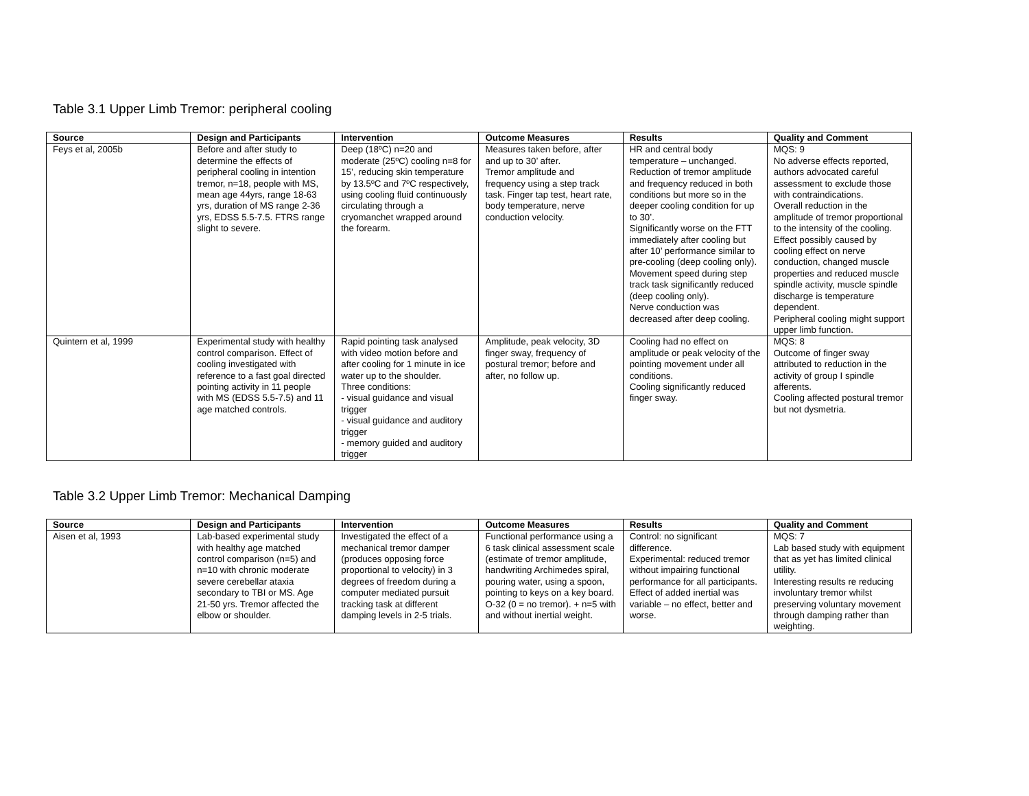Table 3.1 Upper Limb Tremor: peripheral cooling
| Source | Design and Participants | Intervention | Outcome Measures | Results | Quality and Comment |
| --- | --- | --- | --- | --- | --- |
| Feys et al, 2005b | Before and after study to determine the effects of peripheral cooling in intention tremor, n=18, people with MS, mean age 44yrs, range 18-63 yrs, duration of MS range 2-36 yrs, EDSS 5.5-7.5. FTRS range slight to severe. | Deep (18ºC) n=20 and moderate (25ºC) cooling n=8 for 15’, reducing skin temperature by 13.5ºC and 7ºC respectively, using cooling fluid continuously circulating through a cryomanchet wrapped around the forearm. | Measures taken before, after and up to 30’ after. Tremor amplitude and frequency using a step track task. Finger tap test, heart rate, body temperature, nerve conduction velocity. | HR and central body temperature – unchanged. Reduction of tremor amplitude and frequency reduced in both conditions but more so in the deeper cooling condition for up to 30’. Significantly worse on the FTT immediately after cooling but after 10’ performance similar to pre-cooling (deep cooling only). Movement speed during step track task significantly reduced (deep cooling only). Nerve conduction was decreased after deep cooling. | MQS: 9 No adverse effects reported, authors advocated careful assessment to exclude those with contraindications. Overall reduction in the amplitude of tremor proportional to the intensity of the cooling. Effect possibly caused by cooling effect on nerve conduction, changed muscle properties and reduced muscle spindle activity, muscle spindle discharge is temperature dependent. Peripheral cooling might support upper limb function. |
| Quintern et al, 1999 | Experimental study with healthy control comparison. Effect of cooling investigated with reference to a fast goal directed pointing activity in 11 people with MS (EDSS 5.5-7.5) and 11 age matched controls. | Rapid pointing task analysed with video motion before and after cooling for 1 minute in ice water up to the shoulder. Three conditions: - visual guidance and visual trigger - visual guidance and auditory trigger - memory guided and auditory trigger | Amplitude, peak velocity, 3D finger sway, frequency of postural tremor; before and after, no follow up. | Cooling had no effect on amplitude or peak velocity of the pointing movement under all conditions. Cooling significantly reduced finger sway. | MQS: 8 Outcome of finger sway attributed to reduction in the activity of group I spindle afferents. Cooling affected postural tremor but not dysmetria. |
Table 3.2 Upper Limb Tremor: Mechanical Damping
| Source | Design and Participants | Intervention | Outcome Measures | Results | Quality and Comment |
| --- | --- | --- | --- | --- | --- |
| Aisen et al, 1993 | Lab-based experimental study with healthy age matched control comparison (n=5) and n=10 with chronic moderate severe cerebellar ataxia secondary to TBI or MS. Age 21-50 yrs. Tremor affected the elbow or shoulder. | Investigated the effect of a mechanical tremor damper (produces opposing force proportional to velocity) in 3 degrees of freedom during a computer mediated pursuit tracking task at different damping levels in 2-5 trials. | Functional performance using a 6 task clinical assessment scale (estimate of tremor amplitude, handwriting Archimedes spiral, pouring water, using a spoon, pointing to keys on a key board. O-32 (0 = no tremor). + n=5 with and without inertial weight. | Control: no significant difference. Experimental: reduced tremor without impairing functional performance for all participants. Effect of added inertial was variable – no effect, better and worse. | MQS: 7 Lab based study with equipment that as yet has limited clinical utility. Interesting results re reducing involuntary tremor whilst preserving voluntary movement through damping rather than weighting. |